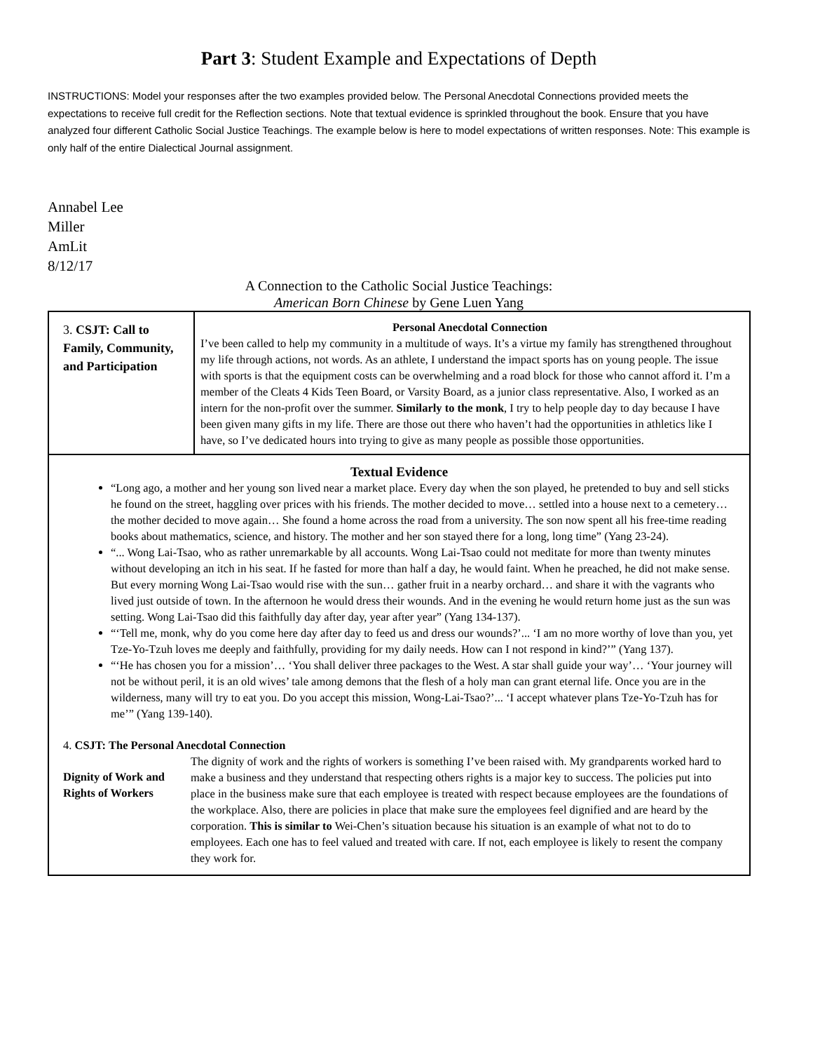Part 3: Student Example and Expectations of Depth
INSTRUCTIONS: Model your responses after the two examples provided below. The Personal Anecdotal Connections provided meets the expectations to receive full credit for the Reflection sections. Note that textual evidence is sprinkled throughout the book. Ensure that you have analyzed four different Catholic Social Justice Teachings. The example below is here to model expectations of written responses. Note: This example is only half of the entire Dialectical Journal assignment.
Annabel Lee
Miller
AmLit
8/12/17
A Connection to the Catholic Social Justice Teachings:
American Born Chinese by Gene Luen Yang
| 3. CSJT: Call to Family, Community, and Participation | Personal Anecdotal Connection I’ve been called to help my community in a multitude of ways. It’s a virtue my family has strengthened throughout my life through actions, not words. As an athlete, I understand the impact sports has on young people. The issue with sports is that the equipment costs can be overwhelming and a road block for those who cannot afford it. I’m a member of the Cleats 4 Kids Teen Board, or Varsity Board, as a junior class representative. Also, I worked as an intern for the non-profit over the summer. Similarly to the monk , I try to help people day to day because I have been given many gifts in my life. There are those out there who haven’t had the opportunities in athletics like I have, so I’ve dedicated hours into trying to give as many people as possible those opportunities. |
| Textual Evidence “Long ago, a mother and her young son lived near a market place. Every day when the son played, he pretended to buy and sell sticks he found on the street, haggling over prices with his friends. The mother decided to move… settled into a house next to a cemetery… the mother decided to move again… She found a home across the road from a university. The son now spent all his free-time reading books about mathematics, science, and history. The mother and her son stayed there for a long, long time” (Yang 23-24). “... Wong Lai-Tsao, who as rather unremarkable by all accounts. Wong Lai-Tsao could not meditate for more than twenty minutes without developing an itch in his seat. If he fasted for more than half a day, he would faint. When he preached, he did not make sense. But every morning Wong Lai-Tsao would rise with the sun… gather fruit in a nearby orchard… and share it with the vagrants who lived just outside of town. In the afternoon he would dress their wounds. And in the evening he would return home just as the sun was setting. Wong Lai-Tsao did this faithfully day after day, year after year” (Yang 134-137). “‘Tell me, monk, why do you come here day after day to feed us and dress our wounds?’... ‘I am no more worthy of love than you, yet Tze-Yo-Tzuh loves me deeply and faithfully, providing for my daily needs. How can I not respond in kind?’” (Yang 137). “‘He has chosen you for a mission’… ‘You shall deliver three packages to the West. A star shall guide your way’… ‘Your journey will not be without peril, it is an old wives’ tale among demons that the flesh of a holy man can grant eternal life. Once you are in the wilderness, many will try to eat you. Do you accept this mission, Wong-Lai-Tsao?’... ‘I accept whatever plans Tze-Yo-Tzuh has for me’” (Yang 139-140). 4. CSJT: The Personal Anecdotal Connection Dignity of Work and Rights of Workers The dignity of work and the rights of workers is something I’ve been raised with. My grandparents worked hard to make a business and they understand that respecting others rights is a major key to success. The policies put into place in the business make sure that each employee is treated with respect because employees are the foundations of the workplace. Also, there are policies in place that make sure the employees feel dignified and are heard by the corporation. This is similar to Wei-Chen’s situation because his situation is an example of what not to do to employees. Each one has to feel valued and treated with care. If not, each employee is likely to resent the company they work for. | |